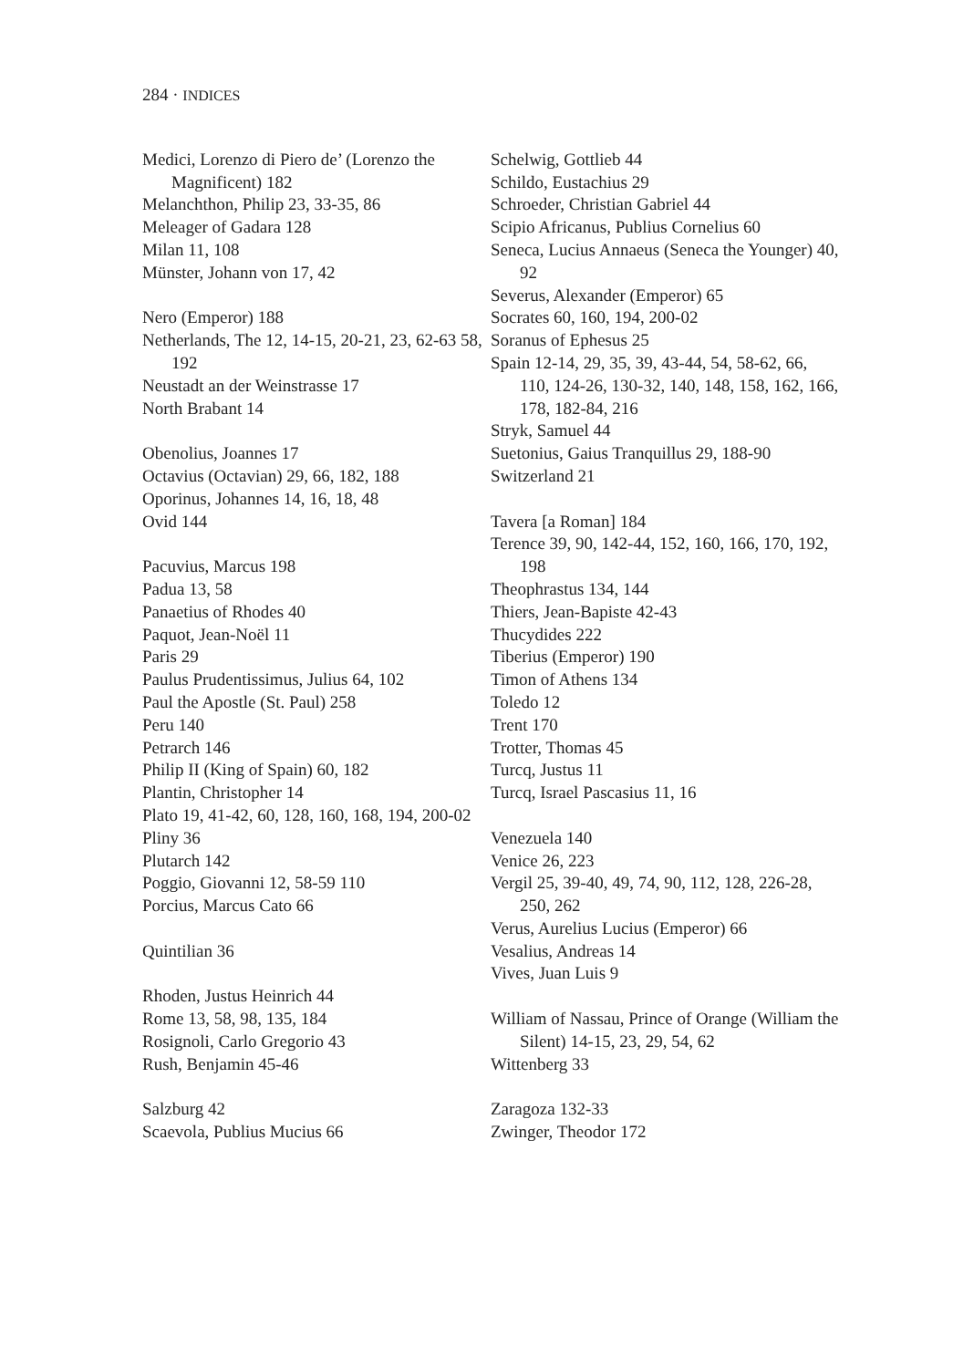284 · INDICES
Medici, Lorenzo di Piero de’ (Lorenzo the Magnificent) 182
Melanchthon, Philip 23, 33-35, 86
Meleager of Gadara 128
Milan 11, 108
Münster, Johann von 17, 42
Nero (Emperor) 188
Netherlands, The 12, 14-15, 20-21, 23, 62-63 58, 192
Neustadt an der Weinstrasse 17
North Brabant 14
Obenolius, Joannes 17
Octavius (Octavian) 29, 66, 182, 188
Oporinus, Johannes 14, 16, 18, 48
Ovid 144
Pacuvius, Marcus 198
Padua 13, 58
Panaetius of Rhodes 40
Paquot, Jean-Noël 11
Paris 29
Paulus Prudentissimus, Julius 64, 102
Paul the Apostle (St. Paul) 258
Peru 140
Petrarch 146
Philip II (King of Spain) 60, 182
Plantin, Christopher 14
Plato 19, 41-42, 60, 128, 160, 168, 194, 200-02
Pliny 36
Plutarch 142
Poggio, Giovanni 12, 58-59 110
Porcius, Marcus Cato 66
Quintilian 36
Rhoden, Justus Heinrich 44
Rome 13, 58, 98, 135, 184
Rosignoli, Carlo Gregorio 43
Rush, Benjamin 45-46
Salzburg 42
Scaevola, Publius Mucius 66
Schelwig, Gottlieb 44
Schildo, Eustachius 29
Schroeder, Christian Gabriel 44
Scipio Africanus, Publius Cornelius 60
Seneca, Lucius Annaeus (Seneca the Younger) 40, 92
Severus, Alexander (Emperor) 65
Socrates 60, 160, 194, 200-02
Soranus of Ephesus 25
Spain 12-14, 29, 35, 39, 43-44, 54, 58-62, 66, 110, 124-26, 130-32, 140, 148, 158, 162, 166, 178, 182-84, 216
Stryk, Samuel 44
Suetonius, Gaius Tranquillus 29, 188-90
Switzerland 21
Tavera [a Roman] 184
Terence 39, 90, 142-44, 152, 160, 166, 170, 192, 198
Theophrastus 134, 144
Thiers, Jean-Bapiste 42-43
Thucydides 222
Tiberius (Emperor) 190
Timon of Athens 134
Toledo 12
Trent 170
Trotter, Thomas 45
Turcq, Justus 11
Turcq, Israel Pascasius 11, 16
Venezuela 140
Venice 26, 223
Vergil 25, 39-40, 49, 74, 90, 112, 128, 226-28, 250, 262
Verus, Aurelius Lucius (Emperor) 66
Vesalius, Andreas 14
Vives, Juan Luis 9
William of Nassau, Prince of Orange (William the Silent) 14-15, 23, 29, 54, 62
Wittenberg 33
Zaragoza 132-33
Zwinger, Theodor 172